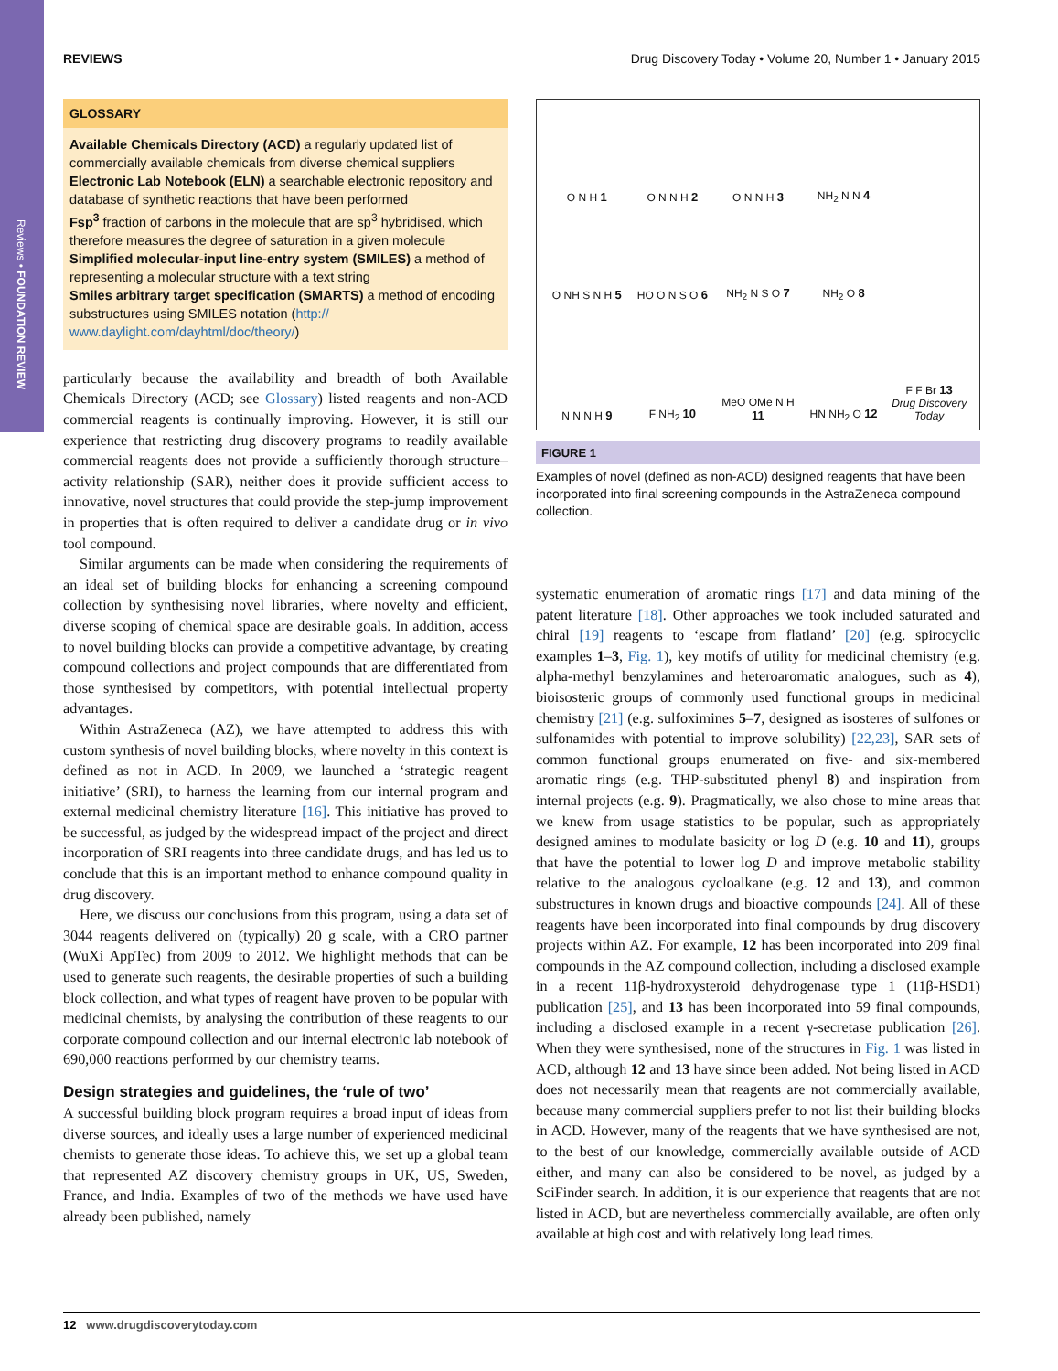Reviews • FOUNDATION REVIEW
REVIEWS Drug Discovery Today • Volume 20, Number 1 • January 2015
GLOSSARY
Available Chemicals Directory (ACD) a regularly updated list of commercially available chemicals from diverse chemical suppliers
Electronic Lab Notebook (ELN) a searchable electronic repository and database of synthetic reactions that have been performed
Fsp<sup>3</sup> fraction of carbons in the molecule that are sp<sup>3</sup> hybridised, which therefore measures the degree of saturation in a given molecule
Simplified molecular-input line-entry system (SMILES) a method of representing a molecular structure with a text string
Smiles arbitrary target specification (SMARTS) a method of encoding substructures using SMILES notation (http:// www.daylight.com/dayhtml/doc/theory/)
particularly because the availability and breadth of both Available Chemicals Directory (ACD; see Glossary) listed reagents and non-ACD commercial reagents is continually improving. However, it is still our experience that restricting drug discovery programs to readily available commercial reagents does not provide a sufficiently thorough structure–activity relationship (SAR), neither does it provide sufficient access to innovative, novel structures that could provide the step-jump improvement in properties that is often required to deliver a candidate drug or in vivo tool compound.
Similar arguments can be made when considering the requirements of an ideal set of building blocks for enhancing a screening compound collection by synthesising novel libraries, where novelty and efficient, diverse scoping of chemical space are desirable goals. In addition, access to novel building blocks can provide a competitive advantage, by creating compound collections and project compounds that are differentiated from those synthesised by competitors, with potential intellectual property advantages.
Within AstraZeneca (AZ), we have attempted to address this with custom synthesis of novel building blocks, where novelty in this context is defined as not in ACD. In 2009, we launched a ‘strategic reagent initiative’ (SRI), to harness the learning from our internal program and external medicinal chemistry literature [16]. This initiative has proved to be successful, as judged by the widespread impact of the project and direct incorporation of SRI reagents into three candidate drugs, and has led us to conclude that this is an important method to enhance compound quality in drug discovery.
Here, we discuss our conclusions from this program, using a data set of 3044 reagents delivered on (typically) 20 g scale, with a CRO partner (WuXi AppTec) from 2009 to 2012. We highlight methods that can be used to generate such reagents, the desirable properties of such a building block collection, and what types of reagent have proven to be popular with medicinal chemists, by analysing the contribution of these reagents to our corporate compound collection and our internal electronic lab notebook of 690,000 reactions performed by our chemistry teams.
Design strategies and guidelines, the ‘rule of two’
A successful building block program requires a broad input of ideas from diverse sources, and ideally uses a large number of experienced medicinal chemists to generate those ideas. To achieve this, we set up a global team that represented AZ discovery chemistry groups in UK, US, Sweden, France, and India. Examples of two of the methods we have used have already been published, namely
O N H 1
O N N H 2
O N N H 3
NH<sub>2</sub> N N 4
O NH S N H 5
HO O N S O 6
NH<sub>2</sub> N S O 7
NH<sub>2</sub> O 8
N N N H 9
F NH<sub>2</sub> 10
MeO OMe N H 11
HN NH<sub>2</sub> O 12
F F Br 13
Drug Discovery Today
FIGURE 1
Examples of novel (defined as non-ACD) designed reagents that have been incorporated into final screening compounds in the AstraZeneca compound collection.
systematic enumeration of aromatic rings [17] and data mining of the patent literature [18]. Other approaches we took included saturated and chiral [19] reagents to ‘escape from flatland’ [20] (e.g. spirocyclic examples 1–3, Fig. 1), key motifs of utility for medicinal chemistry (e.g. alpha-methyl benzylamines and heteroaromatic analogues, such as 4), bioisosteric groups of commonly used functional groups in medicinal chemistry [21] (e.g. sulfoximines 5–7, designed as isosteres of sulfones or sulfonamides with potential to improve solubility) [22,23], SAR sets of common functional groups enumerated on five- and six-membered aromatic rings (e.g. THP-substituted phenyl 8) and inspiration from internal projects (e.g. 9). Pragmatically, we also chose to mine areas that we knew from usage statistics to be popular, such as appropriately designed amines to modulate basicity or log D (e.g. 10 and 11), groups that have the potential to lower log D and improve metabolic stability relative to the analogous cycloalkane (e.g. 12 and 13), and common substructures in known drugs and bioactive compounds [24]. All of these reagents have been incorporated into final compounds by drug discovery projects within AZ. For example, 12 has been incorporated into 209 final compounds in the AZ compound collection, including a disclosed example in a recent 11β-hydroxysteroid dehydrogenase type 1 (11β-HSD1) publication [25], and 13 has been incorporated into 59 final compounds, including a disclosed example in a recent γ-secretase publication [26]. When they were synthesised, none of the structures in Fig. 1 was listed in ACD, although 12 and 13 have since been added. Not being listed in ACD does not necessarily mean that reagents are not commercially available, because many commercial suppliers prefer to not list their building blocks in ACD. However, many of the reagents that we have synthesised are not, to the best of our knowledge, commercially available outside of ACD either, and many can also be considered to be novel, as judged by a SciFinder search. In addition, it is our experience that reagents that are not listed in ACD, but are nevertheless commercially available, are often only available at high cost and with relatively long lead times.
12 www.drugdiscoverytoday.com